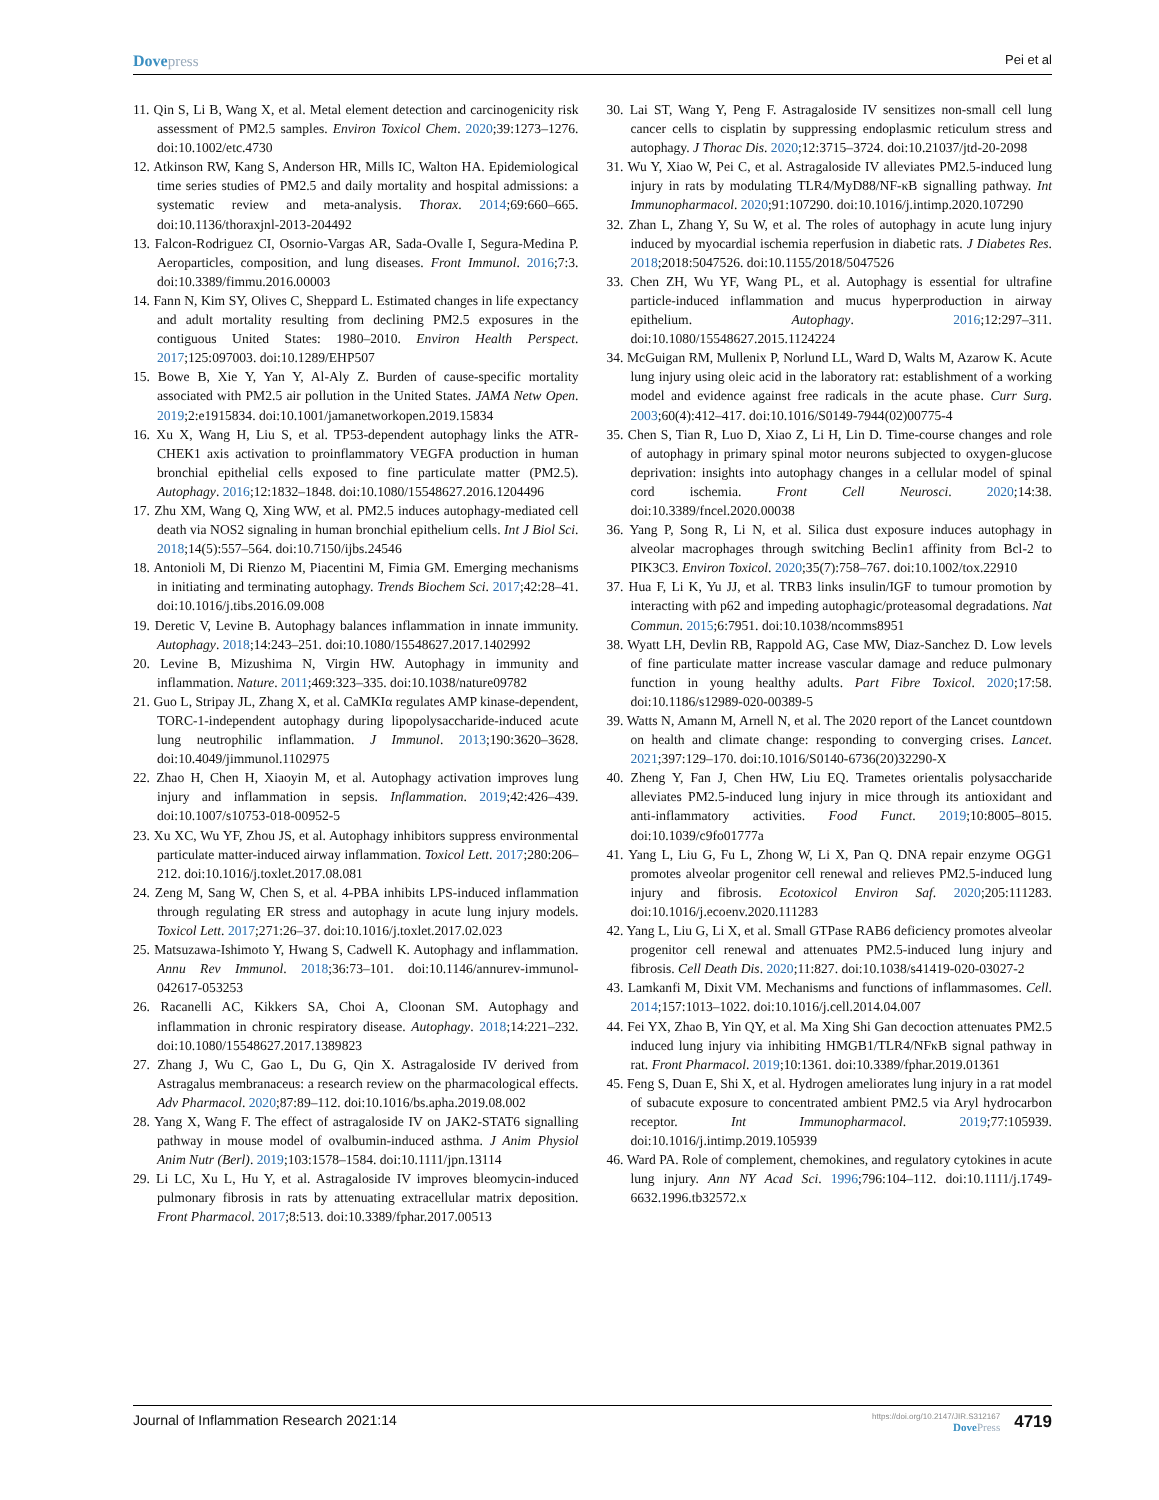Dove press Pei et al
11. Qin S, Li B, Wang X, et al. Metal element detection and carcinogenicity risk assessment of PM2.5 samples. Environ Toxicol Chem. 2020;39:1273–1276. doi:10.1002/etc.4730
12. Atkinson RW, Kang S, Anderson HR, Mills IC, Walton HA. Epidemiological time series studies of PM2.5 and daily mortality and hospital admissions: a systematic review and meta-analysis. Thorax. 2014;69:660–665. doi:10.1136/thoraxjnl-2013-204492
13. Falcon-Rodriguez CI, Osornio-Vargas AR, Sada-Ovalle I, Segura-Medina P. Aeroparticles, composition, and lung diseases. Front Immunol. 2016;7:3. doi:10.3389/fimmu.2016.00003
14. Fann N, Kim SY, Olives C, Sheppard L. Estimated changes in life expectancy and adult mortality resulting from declining PM2.5 exposures in the contiguous United States: 1980–2010. Environ Health Perspect. 2017;125:097003. doi:10.1289/EHP507
15. Bowe B, Xie Y, Yan Y, Al-Aly Z. Burden of cause-specific mortality associated with PM2.5 air pollution in the United States. JAMA Netw Open. 2019;2:e1915834. doi:10.1001/jamanetworkopen.2019.15834
16. Xu X, Wang H, Liu S, et al. TP53-dependent autophagy links the ATR-CHEK1 axis activation to proinflammatory VEGFA production in human bronchial epithelial cells exposed to fine particulate matter (PM2.5). Autophagy. 2016;12:1832–1848. doi:10.1080/15548627.2016.1204496
17. Zhu XM, Wang Q, Xing WW, et al. PM2.5 induces autophagy-mediated cell death via NOS2 signaling in human bronchial epithelium cells. Int J Biol Sci. 2018;14(5):557–564. doi:10.7150/ijbs.24546
18. Antonioli M, Di Rienzo M, Piacentini M, Fimia GM. Emerging mechanisms in initiating and terminating autophagy. Trends Biochem Sci. 2017;42:28–41. doi:10.1016/j.tibs.2016.09.008
19. Deretic V, Levine B. Autophagy balances inflammation in innate immunity. Autophagy. 2018;14:243–251. doi:10.1080/15548627.2017.1402992
20. Levine B, Mizushima N, Virgin HW. Autophagy in immunity and inflammation. Nature. 2011;469:323–335. doi:10.1038/nature09782
21. Guo L, Stripay JL, Zhang X, et al. CaMKIα regulates AMP kinase-dependent, TORC-1-independent autophagy during lipopolysaccharide-induced acute lung neutrophilic inflammation. J Immunol. 2013;190:3620–3628. doi:10.4049/jimmunol.1102975
22. Zhao H, Chen H, Xiaoyin M, et al. Autophagy activation improves lung injury and inflammation in sepsis. Inflammation. 2019;42:426–439. doi:10.1007/s10753-018-00952-5
23. Xu XC, Wu YF, Zhou JS, et al. Autophagy inhibitors suppress environmental particulate matter-induced airway inflammation. Toxicol Lett. 2017;280:206–212. doi:10.1016/j.toxlet.2017.08.081
24. Zeng M, Sang W, Chen S, et al. 4-PBA inhibits LPS-induced inflammation through regulating ER stress and autophagy in acute lung injury models. Toxicol Lett. 2017;271:26–37. doi:10.1016/j.toxlet.2017.02.023
25. Matsuzawa-Ishimoto Y, Hwang S, Cadwell K. Autophagy and inflammation. Annu Rev Immunol. 2018;36:73–101. doi:10.1146/annurev-immunol-042617-053253
26. Racanelli AC, Kikkers SA, Choi A, Cloonan SM. Autophagy and inflammation in chronic respiratory disease. Autophagy. 2018;14:221–232. doi:10.1080/15548627.2017.1389823
27. Zhang J, Wu C, Gao L, Du G, Qin X. Astragaloside IV derived from Astragalus membranaceus: a research review on the pharmacological effects. Adv Pharmacol. 2020;87:89–112. doi:10.1016/bs.apha.2019.08.002
28. Yang X, Wang F. The effect of astragaloside IV on JAK2-STAT6 signalling pathway in mouse model of ovalbumin-induced asthma. J Anim Physiol Anim Nutr (Berl). 2019;103:1578–1584. doi:10.1111/jpn.13114
29. Li LC, Xu L, Hu Y, et al. Astragaloside IV improves bleomycin-induced pulmonary fibrosis in rats by attenuating extracellular matrix deposition. Front Pharmacol. 2017;8:513. doi:10.3389/fphar.2017.00513
30. Lai ST, Wang Y, Peng F. Astragaloside IV sensitizes non-small cell lung cancer cells to cisplatin by suppressing endoplasmic reticulum stress and autophagy. J Thorac Dis. 2020;12:3715–3724. doi:10.21037/jtd-20-2098
31. Wu Y, Xiao W, Pei C, et al. Astragaloside IV alleviates PM2.5-induced lung injury in rats by modulating TLR4/MyD88/NF-κB signalling pathway. Int Immunopharmacol. 2020;91:107290. doi:10.1016/j.intimp.2020.107290
32. Zhan L, Zhang Y, Su W, et al. The roles of autophagy in acute lung injury induced by myocardial ischemia reperfusion in diabetic rats. J Diabetes Res. 2018;2018:5047526. doi:10.1155/2018/5047526
33. Chen ZH, Wu YF, Wang PL, et al. Autophagy is essential for ultrafine particle-induced inflammation and mucus hyperproduction in airway epithelium. Autophagy. 2016;12:297–311. doi:10.1080/15548627.2015.1124224
34. McGuigan RM, Mullenix P, Norlund LL, Ward D, Walts M, Azarow K. Acute lung injury using oleic acid in the laboratory rat: establishment of a working model and evidence against free radicals in the acute phase. Curr Surg. 2003;60(4):412–417. doi:10.1016/S0149-7944(02)00775-4
35. Chen S, Tian R, Luo D, Xiao Z, Li H, Lin D. Time-course changes and role of autophagy in primary spinal motor neurons subjected to oxygen-glucose deprivation: insights into autophagy changes in a cellular model of spinal cord ischemia. Front Cell Neurosci. 2020;14:38. doi:10.3389/fncel.2020.00038
36. Yang P, Song R, Li N, et al. Silica dust exposure induces autophagy in alveolar macrophages through switching Beclin1 affinity from Bcl-2 to PIK3C3. Environ Toxicol. 2020;35(7):758–767. doi:10.1002/tox.22910
37. Hua F, Li K, Yu JJ, et al. TRB3 links insulin/IGF to tumour promotion by interacting with p62 and impeding autophagic/proteasomal degradations. Nat Commun. 2015;6:7951. doi:10.1038/ncomms8951
38. Wyatt LH, Devlin RB, Rappold AG, Case MW, Diaz-Sanchez D. Low levels of fine particulate matter increase vascular damage and reduce pulmonary function in young healthy adults. Part Fibre Toxicol. 2020;17:58. doi:10.1186/s12989-020-00389-5
39. Watts N, Amann M, Arnell N, et al. The 2020 report of the Lancet countdown on health and climate change: responding to converging crises. Lancet. 2021;397:129–170. doi:10.1016/S0140-6736(20)32290-X
40. Zheng Y, Fan J, Chen HW, Liu EQ. Trametes orientalis polysaccharide alleviates PM2.5-induced lung injury in mice through its antioxidant and anti-inflammatory activities. Food Funct. 2019;10:8005–8015. doi:10.1039/c9fo01777a
41. Yang L, Liu G, Fu L, Zhong W, Li X, Pan Q. DNA repair enzyme OGG1 promotes alveolar progenitor cell renewal and relieves PM2.5-induced lung injury and fibrosis. Ecotoxicol Environ Saf. 2020;205:111283. doi:10.1016/j.ecoenv.2020.111283
42. Yang L, Liu G, Li X, et al. Small GTPase RAB6 deficiency promotes alveolar progenitor cell renewal and attenuates PM2.5-induced lung injury and fibrosis. Cell Death Dis. 2020;11:827. doi:10.1038/s41419-020-03027-2
43. Lamkanfi M, Dixit VM. Mechanisms and functions of inflammasomes. Cell. 2014;157:1013–1022. doi:10.1016/j.cell.2014.04.007
44. Fei YX, Zhao B, Yin QY, et al. Ma Xing Shi Gan decoction attenuates PM2.5 induced lung injury via inhibiting HMGB1/TLR4/NFκB signal pathway in rat. Front Pharmacol. 2019;10:1361. doi:10.3389/fphar.2019.01361
45. Feng S, Duan E, Shi X, et al. Hydrogen ameliorates lung injury in a rat model of subacute exposure to concentrated ambient PM2.5 via Aryl hydrocarbon receptor. Int Immunopharmacol. 2019;77:105939. doi:10.1016/j.intimp.2019.105939
46. Ward PA. Role of complement, chemokines, and regulatory cytokines in acute lung injury. Ann NY Acad Sci. 1996;796:104–112. doi:10.1111/j.1749-6632.1996.tb32572.x
Journal of Inflammation Research 2021:14 https://doi.org/10.2147/JIR.S312167
Dove Press 4719